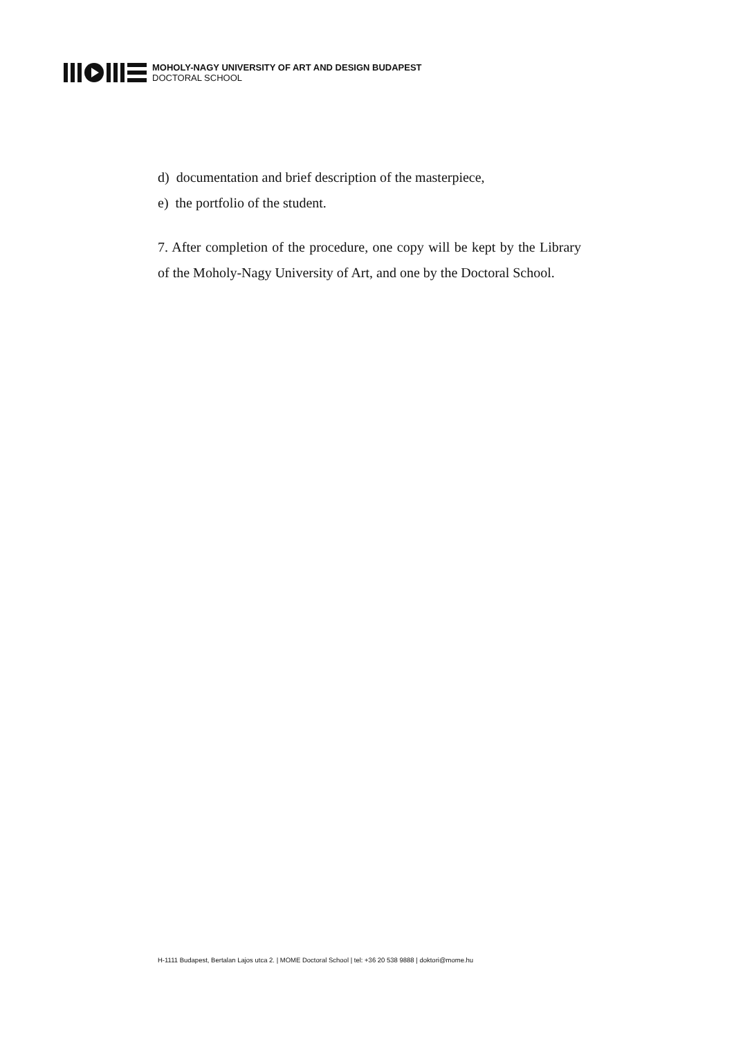MOHOLY-NAGY UNIVERSITY OF ART AND DESIGN BUDAPEST
DOCTORAL SCHOOL
d) documentation and brief description of the masterpiece,
e) the portfolio of the student.
7. After completion of the procedure, one copy will be kept by the Library of the Moholy-Nagy University of Art, and one by the Doctoral School.
H-1111 Budapest, Bertalan Lajos utca 2. | MOME Doctoral School | tel: +36 20 538 9888 | doktori@mome.hu